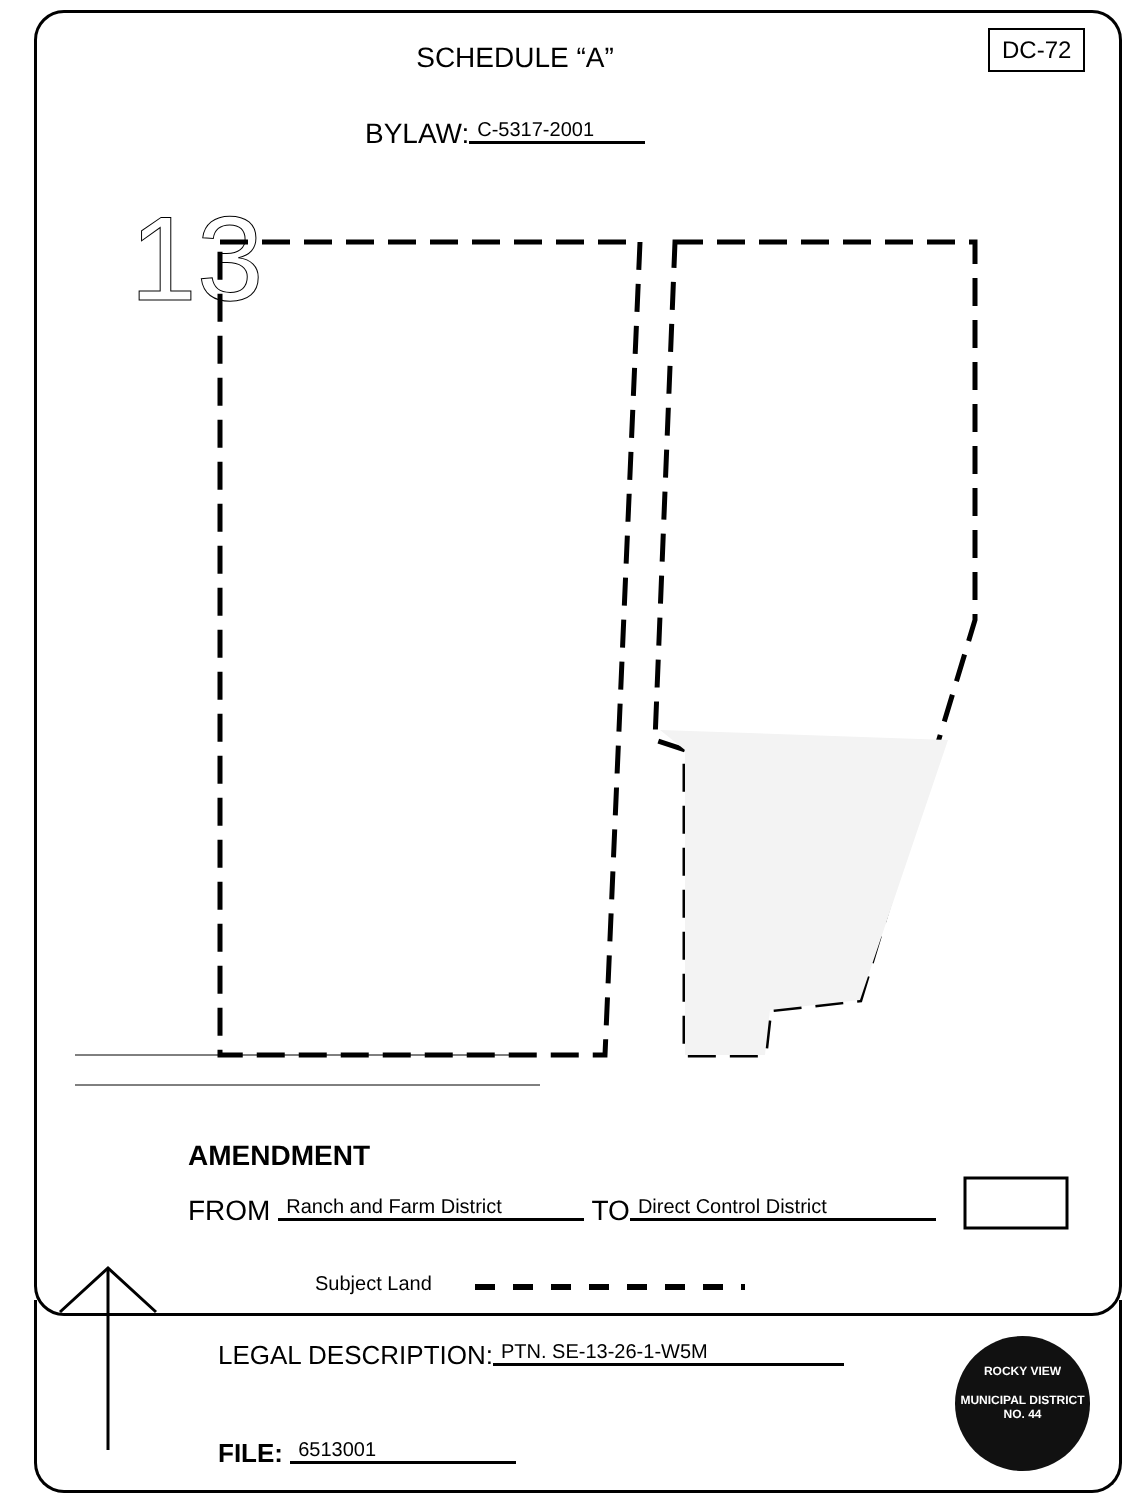13
SCHEDULE “A” DC-72
BYLAW: C-5317-2001
AMENDMENT
FROM Ranch and Farm District TO Direct Control District
Subject Land
LEGAL DESCRIPTION: PTN. SE-13-26-1-W5M
FILE: 6513001
ROCKY VIEW
MUNICIPAL DISTRICT
NO. 44